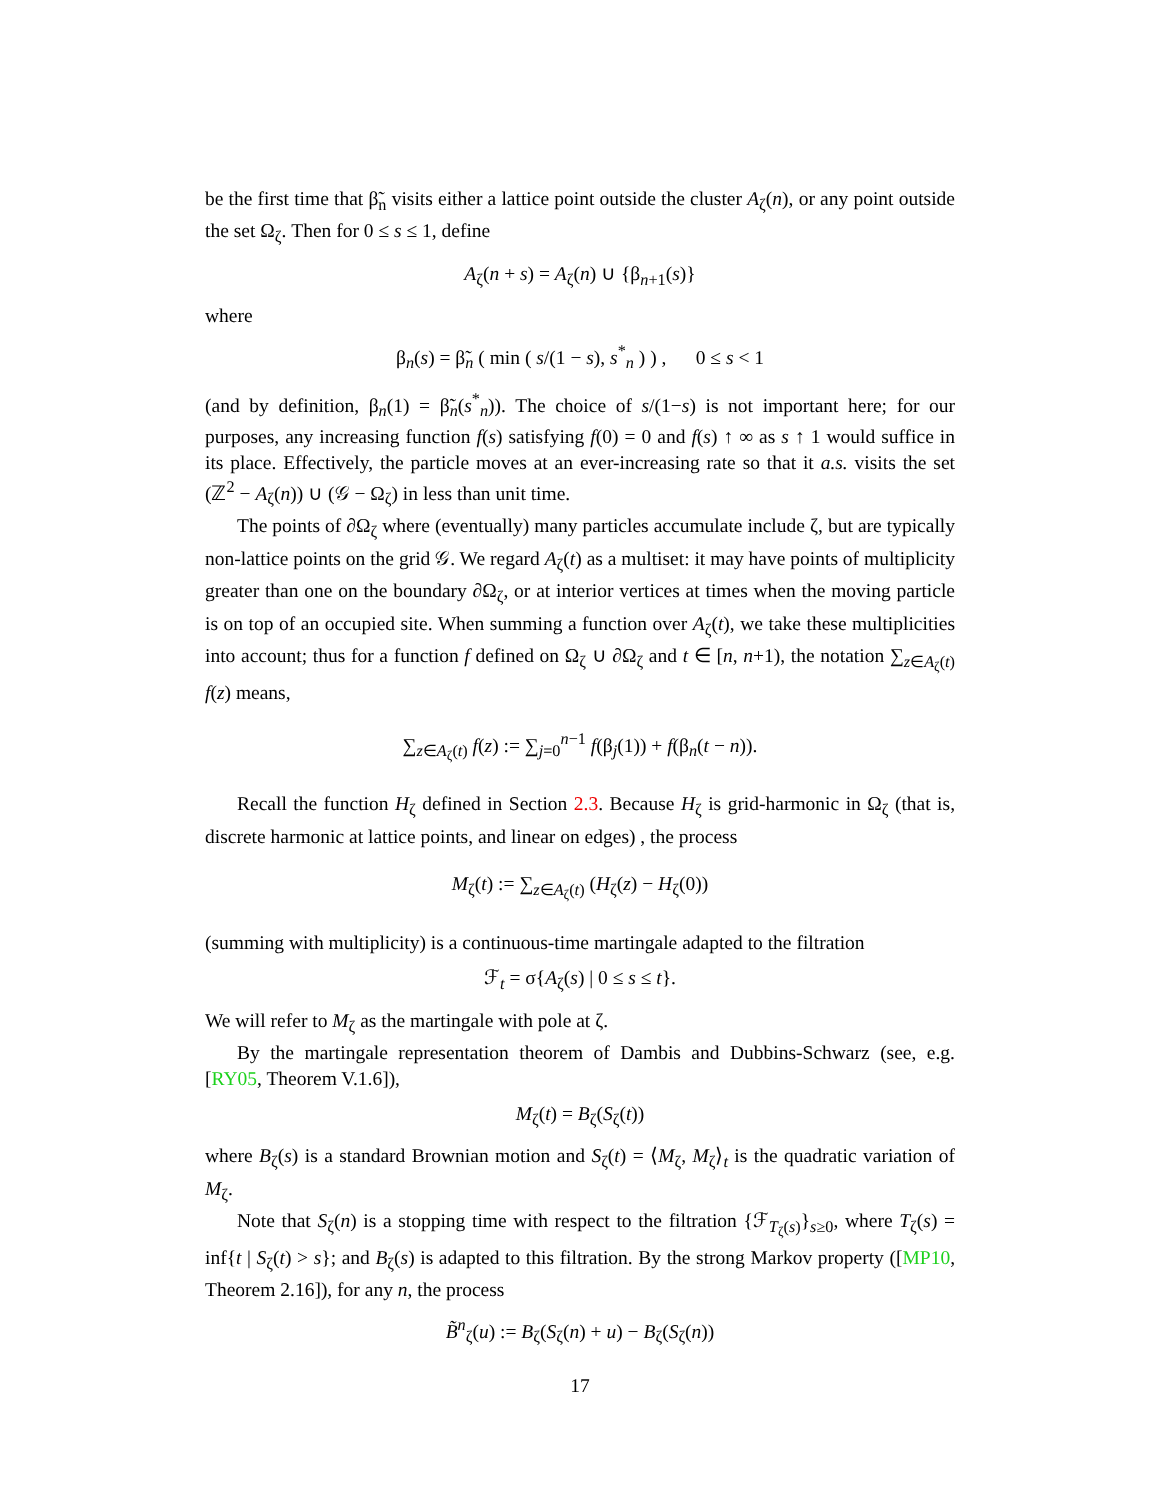be the first time that β̃<sub>n</sub> visits either a lattice point outside the cluster A<sub>ζ</sub>(n), or any point outside the set Ω<sub>ζ</sub>. Then for 0 ≤ s ≤ 1, define
A<sub>ζ</sub>(n + s) = A<sub>ζ</sub>(n) ∪ {β<sub>n+1</sub>(s)}
where
β<sub>n</sub>(s) = β̃<sub>n</sub> ( min ( s/(1 − s), s<sup>*</sup><sub>n</sub> ) ) , 0 ≤ s < 1
(and by definition, β<sub>n</sub>(1) = β̃<sub>n</sub>(s<sup>*</sup><sub>n</sub>)). The choice of s/(1−s) is not important here; for our purposes, any increasing function f(s) satisfying f(0) = 0 and f(s) ↑ ∞ as s ↑ 1 would suffice in its place. Effectively, the particle moves at an ever-increasing rate so that it a.s. visits the set (ℤ<sup>2</sup> − A<sub>ζ</sub>(n)) ∪ (𝒢 − Ω<sub>ζ</sub>) in less than unit time.
The points of ∂Ω<sub>ζ</sub> where (eventually) many particles accumulate include ζ, but are typically non-lattice points on the grid 𝒢. We regard A<sub>ζ</sub>(t) as a multiset: it may have points of multiplicity greater than one on the boundary ∂Ω<sub>ζ</sub>, or at interior vertices at times when the moving particle is on top of an occupied site. When summing a function over A<sub>ζ</sub>(t), we take these multiplicities into account; thus for a function f defined on Ω<sub>ζ</sub> ∪ ∂Ω<sub>ζ</sub> and t ∈ [n, n+1), the notation ∑<sub>z∈A<sub>ζ</sub>(t)</sub> f(z) means,
∑<sub>z∈A<sub>ζ</sub>(t)</sub> f(z) := ∑<sub>j=0</sub><sup>n−1</sup> f(β<sub>j</sub>(1)) + f(β<sub>n</sub>(t − n)).
Recall the function H<sub>ζ</sub> defined in Section 2.3. Because H<sub>ζ</sub> is grid-harmonic in Ω<sub>ζ</sub> (that is, discrete harmonic at lattice points, and linear on edges) , the process
M<sub>ζ</sub>(t) := ∑<sub>z∈A<sub>ζ</sub>(t)</sub> (H<sub>ζ</sub>(z) − H<sub>ζ</sub>(0))
(summing with multiplicity) is a continuous-time martingale adapted to the filtration
ℱ<sub>t</sub> = σ{A<sub>ζ</sub>(s) | 0 ≤ s ≤ t}.
We will refer to M<sub>ζ</sub> as the martingale with pole at ζ.
By the martingale representation theorem of Dambis and Dubbins-Schwarz (see, e.g. [RY05, Theorem V.1.6]),
M<sub>ζ</sub>(t) = B<sub>ζ</sub>(S<sub>ζ</sub>(t))
where B<sub>ζ</sub>(s) is a standard Brownian motion and S<sub>ζ</sub>(t) = ⟨M<sub>ζ</sub>, M<sub>ζ</sub>⟩<sub>t</sub> is the quadratic variation of M<sub>ζ</sub>.
Note that S<sub>ζ</sub>(n) is a stopping time with respect to the filtration {ℱ<sub>T<sub>ζ</sub>(s)</sub>}<sub>s≥0</sub>, where T<sub>ζ</sub>(s) = inf{t | S<sub>ζ</sub>(t) > s}; and B<sub>ζ</sub>(s) is adapted to this filtration. By the strong Markov property ([MP10, Theorem 2.16]), for any n, the process
B̃<sup>n</sup><sub>ζ</sub>(u) := B<sub>ζ</sub>(S<sub>ζ</sub>(n) + u) − B<sub>ζ</sub>(S<sub>ζ</sub>(n))
17